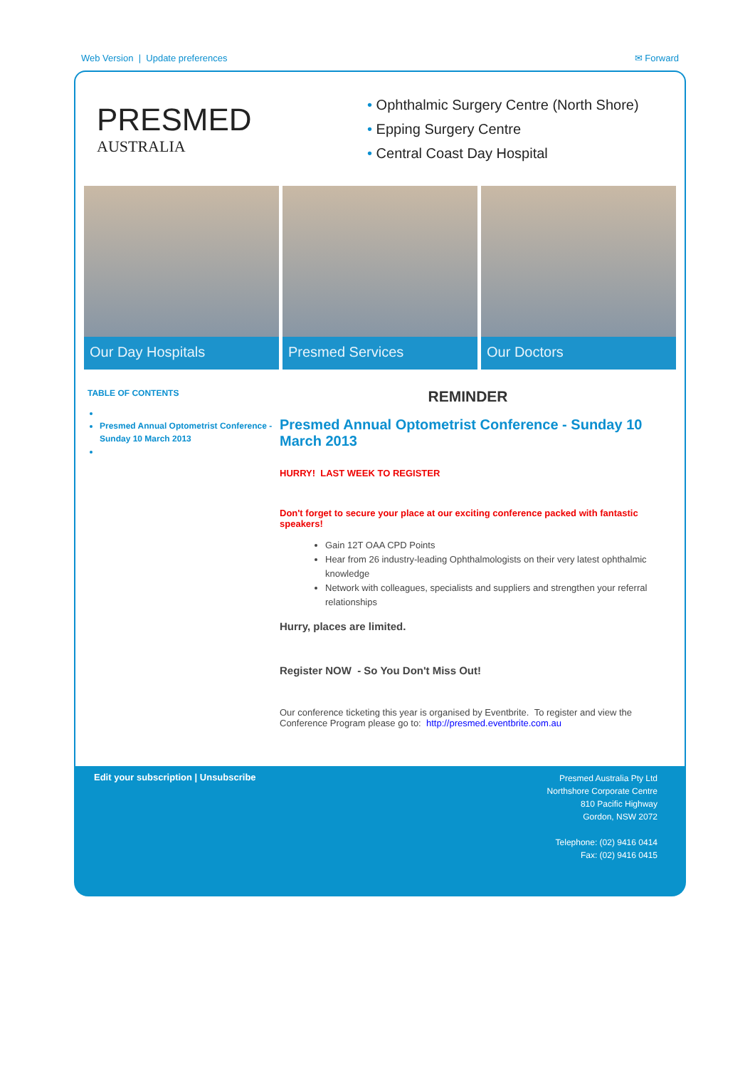Web Version | Update preferences ✉ Forward
PRESMED
AUSTRALIA
• Ophthalmic Surgery Centre (North Shore)
• Epping Surgery Centre
• Central Coast Day Hospital
Our Day Hospitals Presmed Services Our Doctors
TABLE OF CONTENTS
Presmed Annual Optometrist Conference - Sunday 10 March 2013
REMINDER
Presmed Annual Optometrist Conference - Sunday 10 March 2013
HURRY! LAST WEEK TO REGISTER
Don't forget to secure your place at our exciting conference packed with fantastic speakers!
Gain 12T OAA CPD Points
Hear from 26 industry-leading Ophthalmologists on their very latest ophthalmic knowledge
Network with colleagues, specialists and suppliers and strengthen your referral relationships
Hurry, places are limited.
Register NOW - So You Don't Miss Out!
Our conference ticketing this year is organised by Eventbrite. To register and view the Conference Program please go to: http://presmed.eventbrite.com.au
Edit your subscription | Unsubscribe
Presmed Australia Pty Ltd
Northshore Corporate Centre
810 Pacific Highway
Gordon, NSW 2072
Telephone: (02) 9416 0414
Fax: (02) 9416 0415